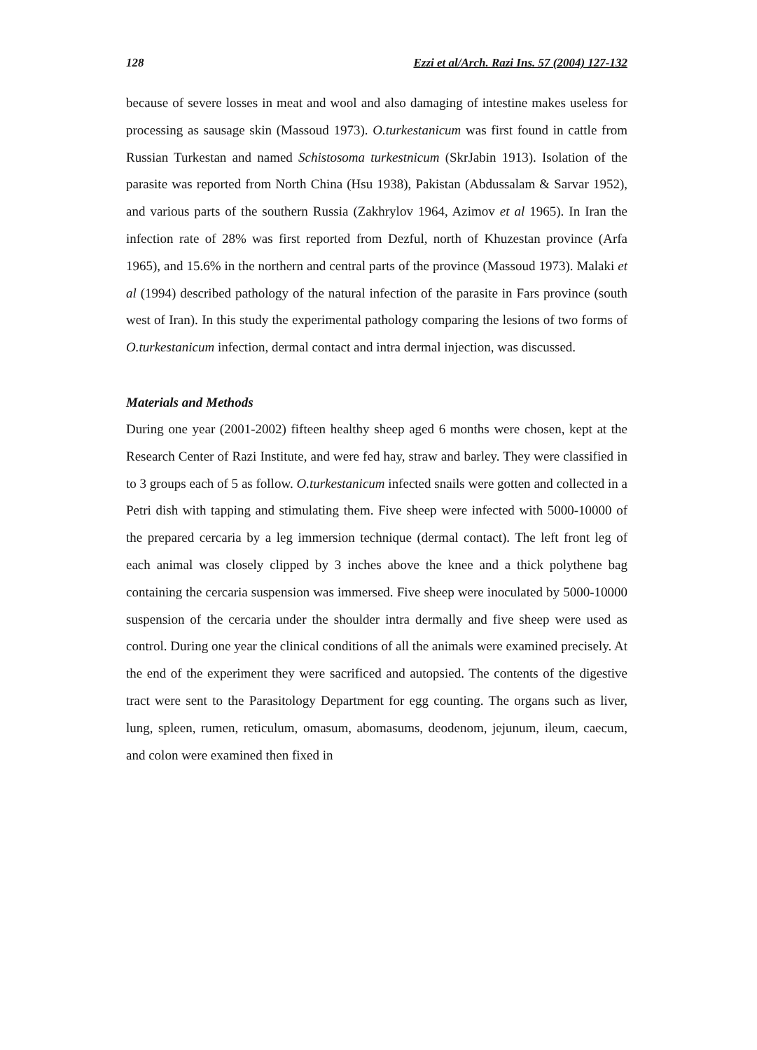128 Ezzi et al/Arch. Razi Ins. 57 (2004) 127-132
because of severe losses in meat and wool and also damaging of intestine makes useless for processing as sausage skin (Massoud 1973). O.turkestanicum was first found in cattle from Russian Turkestan and named Schistosoma turkestnicum (SkrJabin 1913). Isolation of the parasite was reported from North China (Hsu 1938), Pakistan (Abdussalam & Sarvar 1952), and various parts of the southern Russia (Zakhrylov 1964, Azimov et al 1965). In Iran the infection rate of 28% was first reported from Dezful, north of Khuzestan province (Arfa 1965), and 15.6% in the northern and central parts of the province (Massoud 1973). Malaki et al (1994) described pathology of the natural infection of the parasite in Fars province (south west of Iran). In this study the experimental pathology comparing the lesions of two forms of O.turkestanicum infection, dermal contact and intra dermal injection, was discussed.
Materials and Methods
During one year (2001-2002) fifteen healthy sheep aged 6 months were chosen, kept at the Research Center of Razi Institute, and were fed hay, straw and barley. They were classified in to 3 groups each of 5 as follow. O.turkestanicum infected snails were gotten and collected in a Petri dish with tapping and stimulating them. Five sheep were infected with 5000-10000 of the prepared cercaria by a leg immersion technique (dermal contact). The left front leg of each animal was closely clipped by 3 inches above the knee and a thick polythene bag containing the cercaria suspension was immersed. Five sheep were inoculated by 5000-10000 suspension of the cercaria under the shoulder intra dermally and five sheep were used as control. During one year the clinical conditions of all the animals were examined precisely. At the end of the experiment they were sacrificed and autopsied. The contents of the digestive tract were sent to the Parasitology Department for egg counting. The organs such as liver, lung, spleen, rumen, reticulum, omasum, abomasums, deodenom, jejunum, ileum, caecum, and colon were examined then fixed in